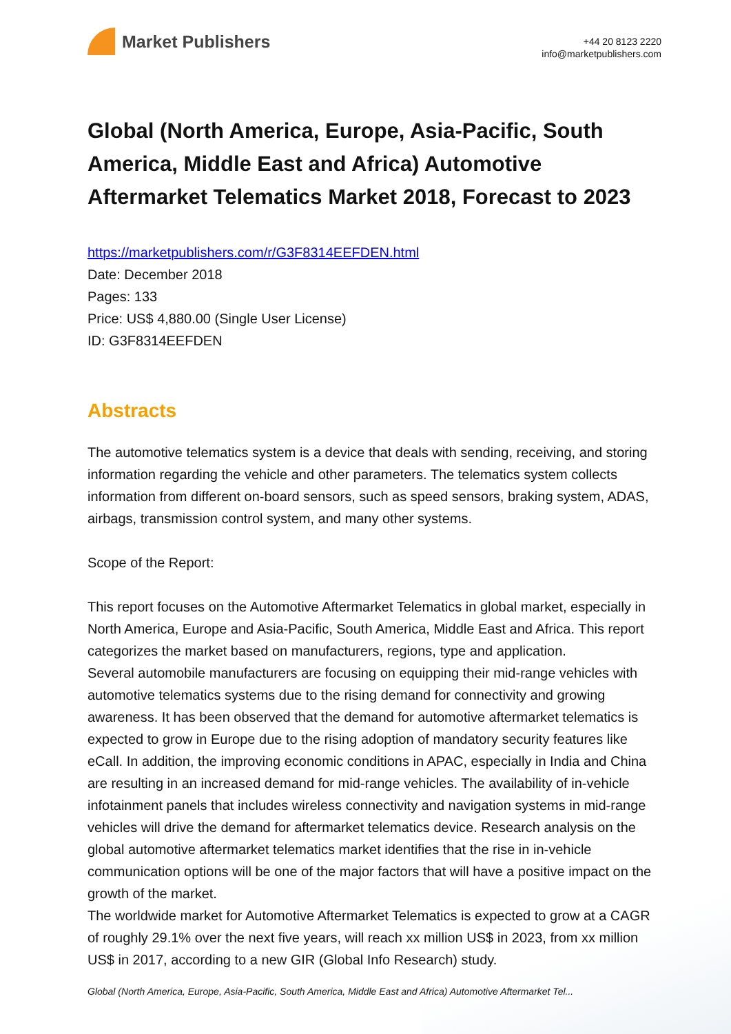Market Publishers
+44 20 8123 2220
info@marketpublishers.com
Global (North America, Europe, Asia-Pacific, South America, Middle East and Africa) Automotive Aftermarket Telematics Market 2018, Forecast to 2023
https://marketpublishers.com/r/G3F8314EEFDEN.html
Date: December 2018
Pages: 133
Price: US$ 4,880.00 (Single User License)
ID: G3F8314EEFDEN
Abstracts
The automotive telematics system is a device that deals with sending, receiving, and storing information regarding the vehicle and other parameters. The telematics system collects information from different on-board sensors, such as speed sensors, braking system, ADAS, airbags, transmission control system, and many other systems.
Scope of the Report:
This report focuses on the Automotive Aftermarket Telematics in global market, especially in North America, Europe and Asia-Pacific, South America, Middle East and Africa. This report categorizes the market based on manufacturers, regions, type and application.
Several automobile manufacturers are focusing on equipping their mid-range vehicles with automotive telematics systems due to the rising demand for connectivity and growing awareness. It has been observed that the demand for automotive aftermarket telematics is expected to grow in Europe due to the rising adoption of mandatory security features like eCall. In addition, the improving economic conditions in APAC, especially in India and China are resulting in an increased demand for mid-range vehicles. The availability of in-vehicle infotainment panels that includes wireless connectivity and navigation systems in mid-range vehicles will drive the demand for aftermarket telematics device. Research analysis on the global automotive aftermarket telematics market identifies that the rise in in-vehicle communication options will be one of the major factors that will have a positive impact on the growth of the market.
The worldwide market for Automotive Aftermarket Telematics is expected to grow at a CAGR of roughly 29.1% over the next five years, will reach xx million US$ in 2023, from xx million US$ in 2017, according to a new GIR (Global Info Research) study.
Global (North America, Europe, Asia-Pacific, South America, Middle East and Africa) Automotive Aftermarket Tel...